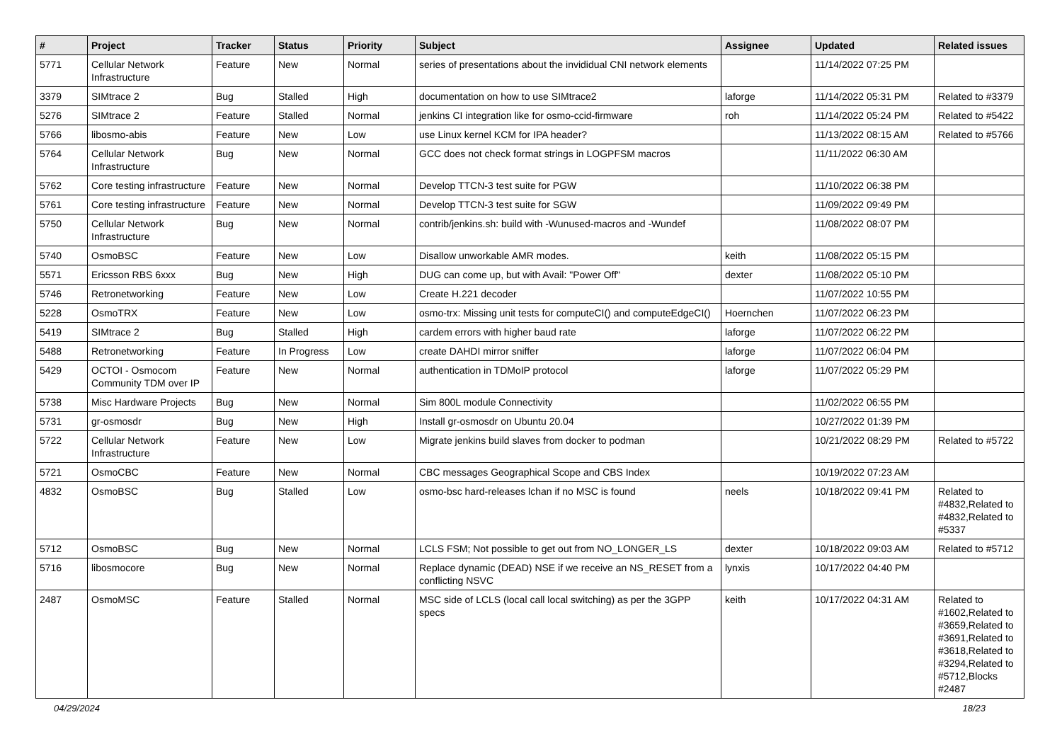| # | Project | Tracker | Status | Priority | Subject | Assignee | Updated | Related issues |
| --- | --- | --- | --- | --- | --- | --- | --- | --- |
| 5771 | Cellular Network Infrastructure | Feature | New | Normal | series of presentations about the invididual CNI network elements | | 11/14/2022 07:25 PM | |
| 3379 | SIMtrace 2 | Bug | Stalled | High | documentation on how to use SIMtrace2 | laforge | 11/14/2022 05:31 PM | Related to #3379 |
| 5276 | SIMtrace 2 | Feature | Stalled | Normal | jenkins CI integration like for osmo-ccid-firmware | roh | 11/14/2022 05:24 PM | Related to #5422 |
| 5766 | libosmo-abis | Feature | New | Low | use Linux kernel KCM for IPA header? | | 11/13/2022 08:15 AM | Related to #5766 |
| 5764 | Cellular Network Infrastructure | Bug | New | Normal | GCC does not check format strings in LOGPFSM macros | | 11/11/2022 06:30 AM | |
| 5762 | Core testing infrastructure | Feature | New | Normal | Develop TTCN-3 test suite for PGW | | 11/10/2022 06:38 PM | |
| 5761 | Core testing infrastructure | Feature | New | Normal | Develop TTCN-3 test suite for SGW | | 11/09/2022 09:49 PM | |
| 5750 | Cellular Network Infrastructure | Bug | New | Normal | contrib/jenkins.sh: build with -Wunused-macros and -Wundef | | 11/08/2022 08:07 PM | |
| 5740 | OsmoBSC | Feature | New | Low | Disallow unworkable AMR modes. | keith | 11/08/2022 05:15 PM | |
| 5571 | Ericsson RBS 6xxx | Bug | New | High | DUG can come up, but with Avail: "Power Off" | dexter | 11/08/2022 05:10 PM | |
| 5746 | Retronetworking | Feature | New | Low | Create H.221 decoder | | 11/07/2022 10:55 PM | |
| 5228 | OsmoTRX | Feature | New | Low | osmo-trx: Missing unit tests for computeCI() and computeEdgeCI() | Hoernchen | 11/07/2022 06:23 PM | |
| 5419 | SIMtrace 2 | Bug | Stalled | High | cardem errors with higher baud rate | laforge | 11/07/2022 06:22 PM | |
| 5488 | Retronetworking | Feature | In Progress | Low | create DAHDI mirror sniffer | laforge | 11/07/2022 06:04 PM | |
| 5429 | OCTOI - Osmocom Community TDM over IP | Feature | New | Normal | authentication in TDMoIP protocol | laforge | 11/07/2022 05:29 PM | |
| 5738 | Misc Hardware Projects | Bug | New | Normal | Sim 800L module Connectivity | | 11/02/2022 06:55 PM | |
| 5731 | gr-osmosdr | Bug | New | High | Install gr-osmosdr on Ubuntu 20.04 | | 10/27/2022 01:39 PM | |
| 5722 | Cellular Network Infrastructure | Feature | New | Low | Migrate jenkins build slaves from docker to podman | | 10/21/2022 08:29 PM | Related to #5722 |
| 5721 | OsmoCBC | Feature | New | Normal | CBC messages Geographical Scope and CBS Index | | 10/19/2022 07:23 AM | |
| 4832 | OsmoBSC | Bug | Stalled | Low | osmo-bsc hard-releases lchan if no MSC is found | neels | 10/18/2022 09:41 PM | Related to #4832,Related to #4832,Related to #5337 |
| 5712 | OsmoBSC | Bug | New | Normal | LCLS FSM; Not possible to get out from NO_LONGER_LS | dexter | 10/18/2022 09:03 AM | Related to #5712 |
| 5716 | libosmocore | Bug | New | Normal | Replace dynamic (DEAD) NSE if we receive an NS_RESET from a conflicting NSVC | lynxis | 10/17/2022 04:40 PM | |
| 2487 | OsmoMSC | Feature | Stalled | Normal | MSC side of LCLS (local call local switching) as per the 3GPP specs | keith | 10/17/2022 04:31 AM | Related to #1602,Related to #3659,Related to #3691,Related to #3618,Related to #3294,Related to #5712,Blocks #2487 |
04/29/2024 18/23